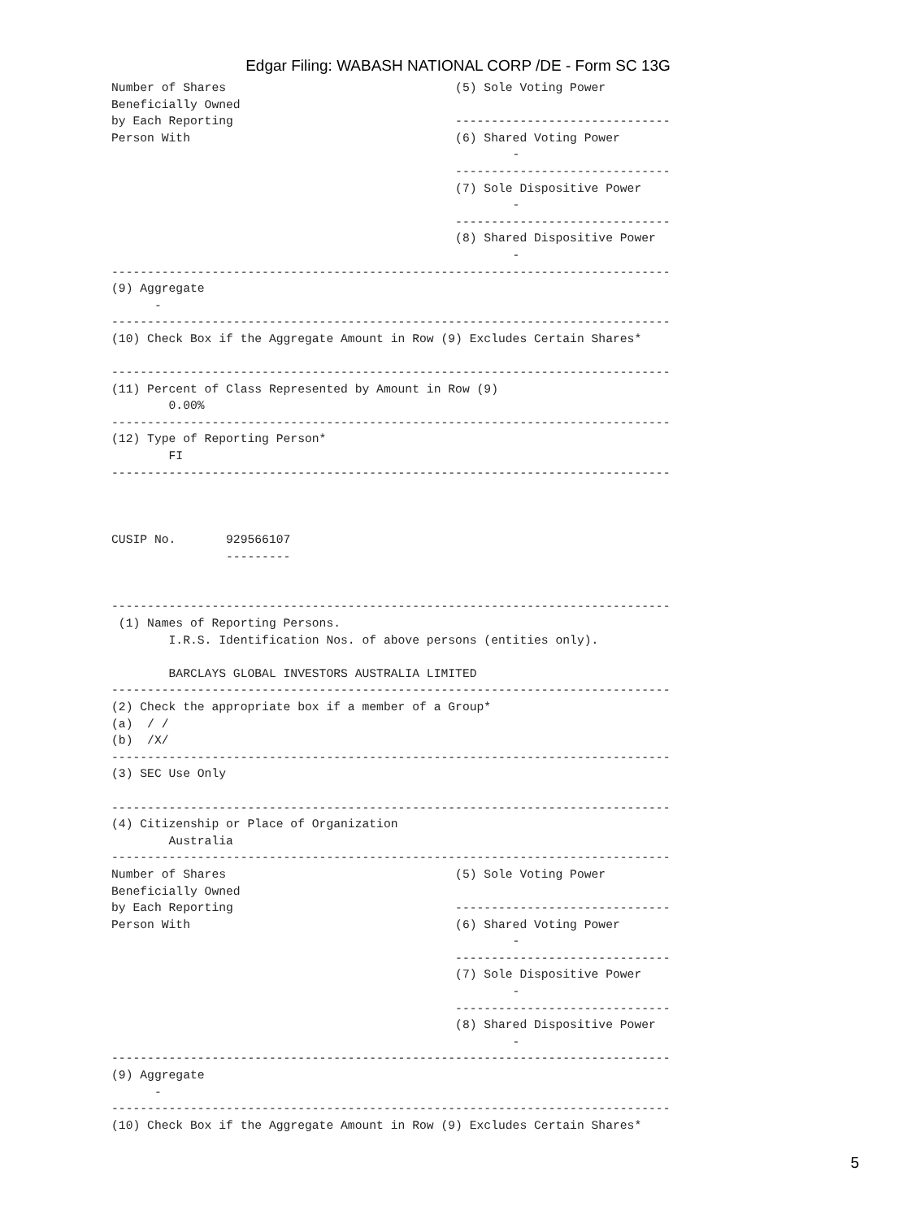Edgar Filing: WABASH NATIONAL CORP /DE - Form SC 13G
Number of Shares                                (5) Sole Voting Power
Beneficially Owned
by Each Reporting                               ------------------------------
Person With                                     (6) Shared Voting Power
                                                        -
                                                ------------------------------
                                                (7) Sole Dispositive Power
                                                        -
                                                ------------------------------
                                                (8) Shared Dispositive Power
                                                        -
------------------------------------------------------------------------------
(9) Aggregate
      -
------------------------------------------------------------------------------
(10) Check Box if the Aggregate Amount in Row (9) Excludes Certain Shares*

------------------------------------------------------------------------------
(11) Percent of Class Represented by Amount in Row (9)
        0.00%
------------------------------------------------------------------------------
(12) Type of Reporting Person*
        FI
------------------------------------------------------------------------------



CUSIP No.       929566107
                ---------


------------------------------------------------------------------------------
 (1) Names of Reporting Persons.
        I.R.S. Identification Nos. of above persons (entities only).

        BARCLAYS GLOBAL INVESTORS AUSTRALIA LIMITED
------------------------------------------------------------------------------
(2) Check the appropriate box if a member of a Group*
(a)  / /
(b)  /X/
------------------------------------------------------------------------------
(3) SEC Use Only

------------------------------------------------------------------------------
(4) Citizenship or Place of Organization
        Australia
------------------------------------------------------------------------------
Number of Shares                                (5) Sole Voting Power
Beneficially Owned
by Each Reporting                               ------------------------------
Person With                                     (6) Shared Voting Power
                                                        -
                                                ------------------------------
                                                (7) Sole Dispositive Power
                                                        -
                                                ------------------------------
                                                (8) Shared Dispositive Power
                                                        -
------------------------------------------------------------------------------
(9) Aggregate
      -
------------------------------------------------------------------------------
(10) Check Box if the Aggregate Amount in Row (9) Excludes Certain Shares*
5